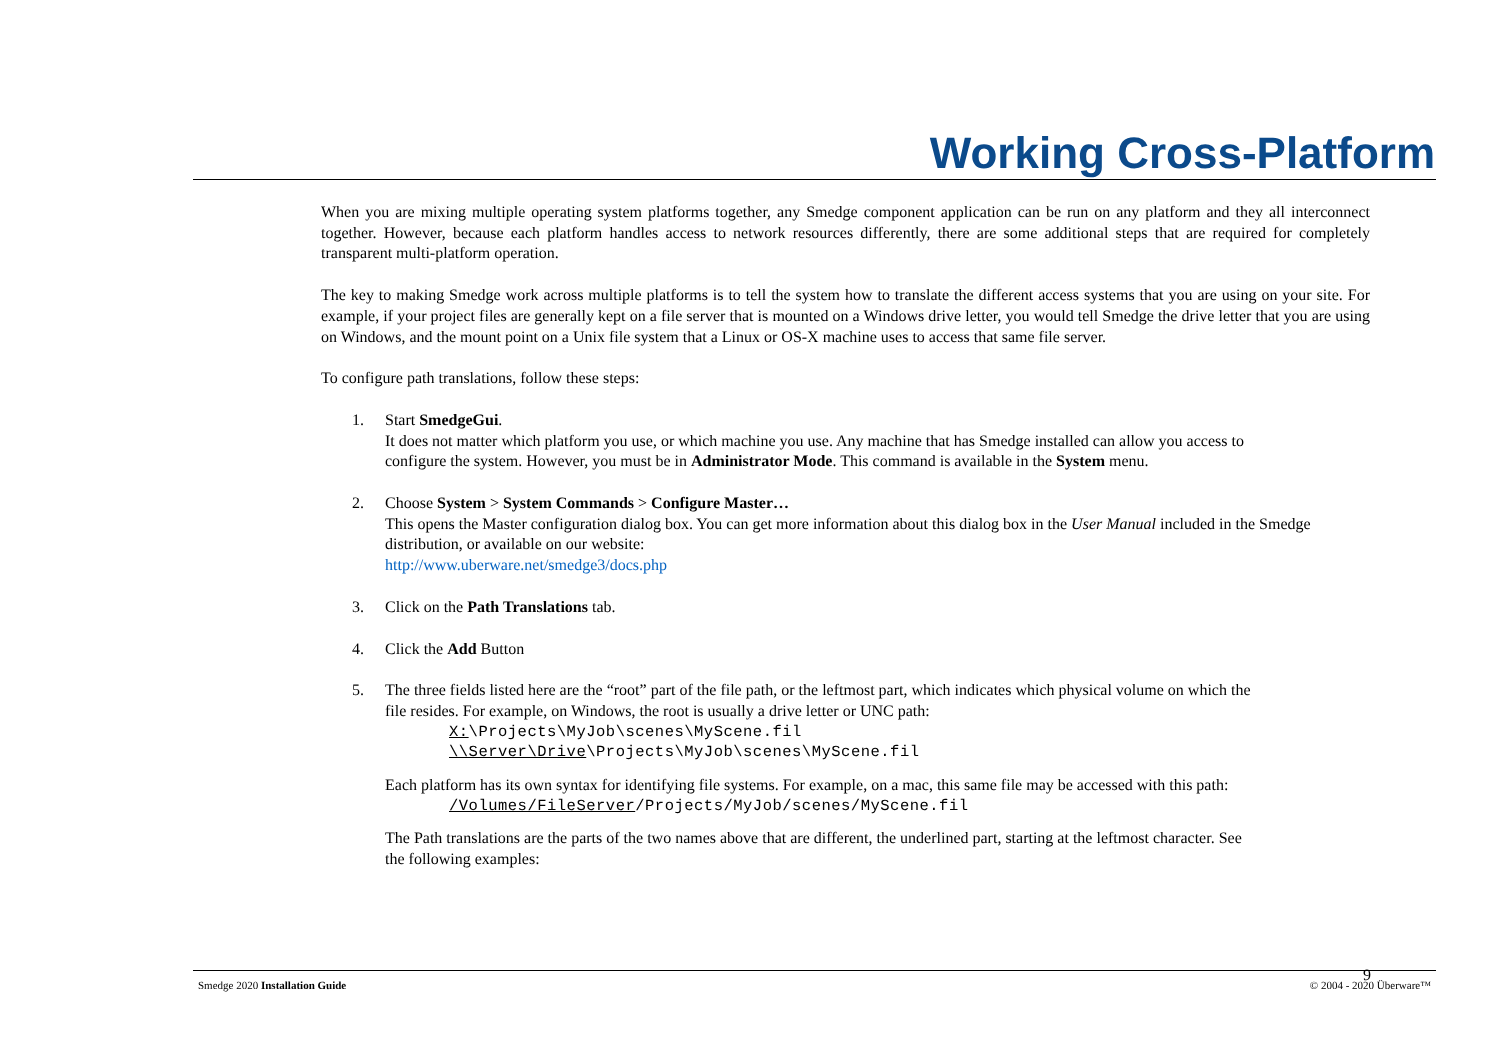Working Cross-Platform
When you are mixing multiple operating system platforms together, any Smedge component application can be run on any platform and they all interconnect together. However, because each platform handles access to network resources differently, there are some additional steps that are required for completely transparent multi-platform operation.
The key to making Smedge work across multiple platforms is to tell the system how to translate the different access systems that you are using on your site. For example, if your project files are generally kept on a file server that is mounted on a Windows drive letter, you would tell Smedge the drive letter that you are using on Windows, and the mount point on a Unix file system that a Linux or OS-X machine uses to access that same file server.
To configure path translations, follow these steps:
1. Start SmedgeGui.
It does not matter which platform you use, or which machine you use. Any machine that has Smedge installed can allow you access to configure the system. However, you must be in Administrator Mode. This command is available in the System menu.
2. Choose System > System Commands > Configure Master…
This opens the Master configuration dialog box. You can get more information about this dialog box in the User Manual included in the Smedge distribution, or available on our website:
http://www.uberware.net/smedge3/docs.php
3. Click on the Path Translations tab.
4. Click the Add Button
5. The three fields listed here are the “root” part of the file path, or the leftmost part, which indicates which physical volume on which the file resides. For example, on Windows, the root is usually a drive letter or UNC path:
X:\Projects\MyJob\scenes\MyScene.fil
\\Server\Drive\Projects\MyJob\scenes\MyScene.fil
Each platform has its own syntax for identifying file systems. For example, on a mac, this same file may be accessed with this path:
/Volumes/FileServer/Projects/MyJob/scenes/MyScene.fil
The Path translations are the parts of the two names above that are different, the underlined part, starting at the leftmost character. See the following examples:
Smedge 2020 Installation Guide © 2004 - 2020 Überware™
9